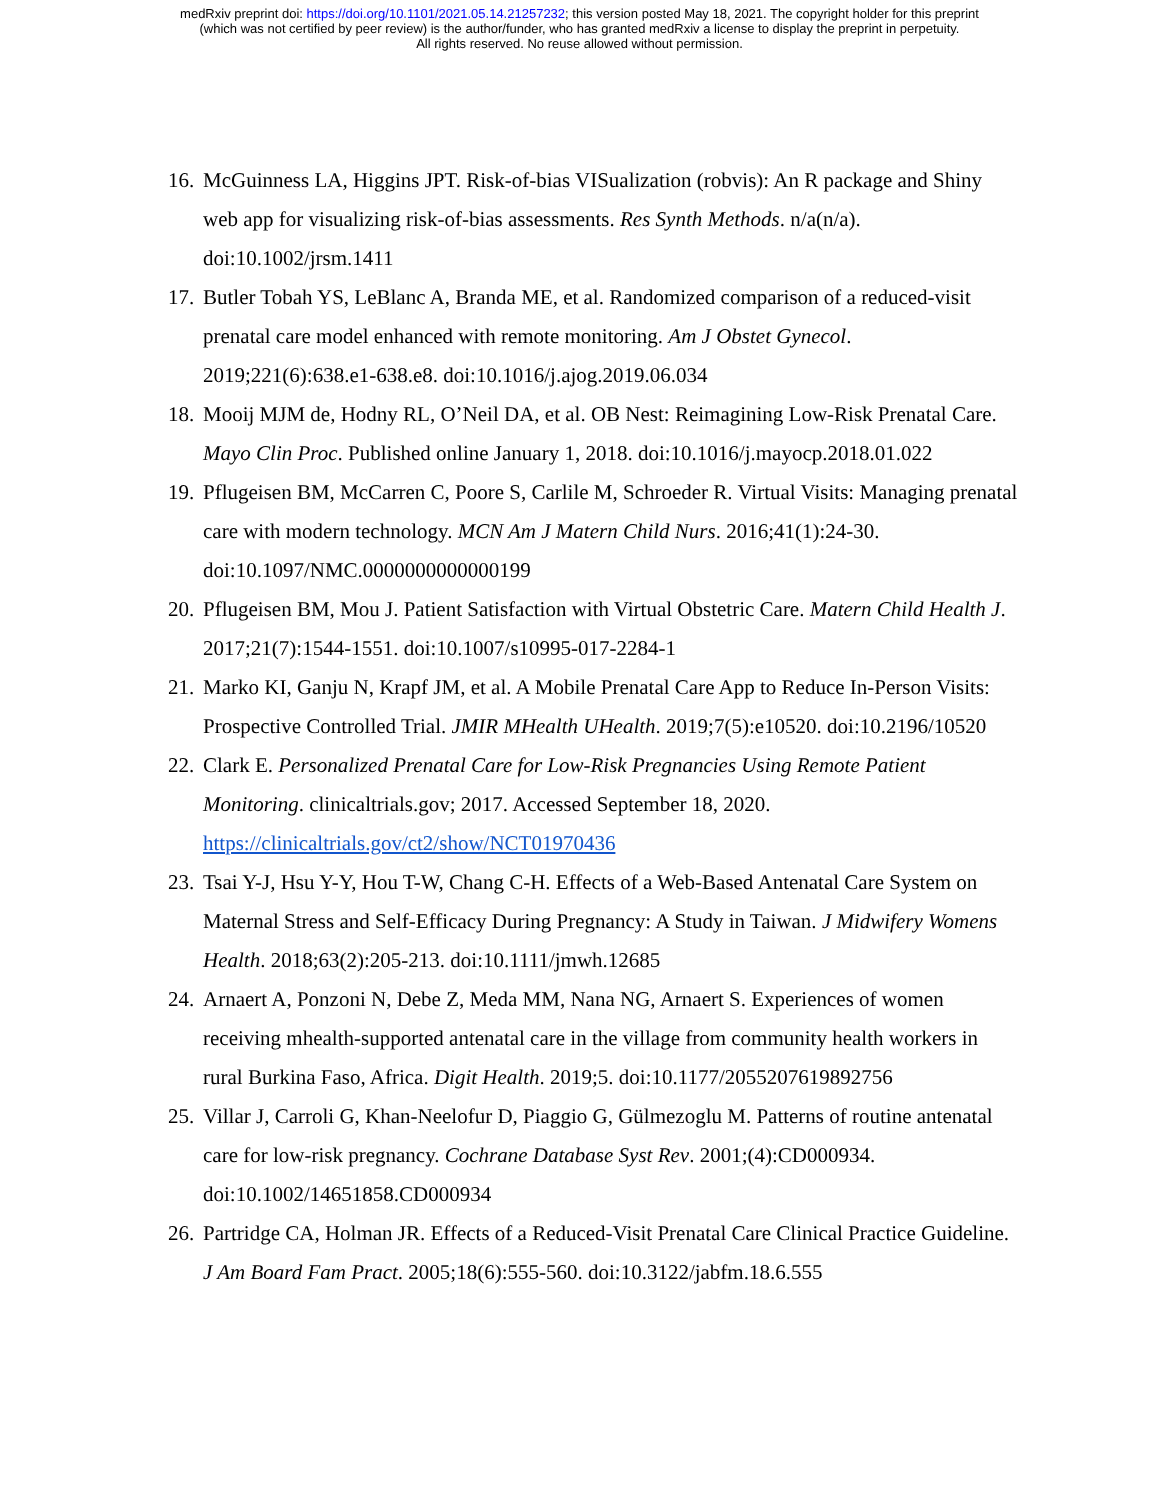medRxiv preprint doi: https://doi.org/10.1101/2021.05.14.21257232; this version posted May 18, 2021. The copyright holder for this preprint
(which was not certified by peer review) is the author/funder, who has granted medRxiv a license to display the preprint in perpetuity.
All rights reserved. No reuse allowed without permission.
16. McGuinness LA, Higgins JPT. Risk-of-bias VISualization (robvis): An R package and Shiny web app for visualizing risk-of-bias assessments. Res Synth Methods. n/a(n/a). doi:10.1002/jrsm.1411
17. Butler Tobah YS, LeBlanc A, Branda ME, et al. Randomized comparison of a reduced-visit prenatal care model enhanced with remote monitoring. Am J Obstet Gynecol. 2019;221(6):638.e1-638.e8. doi:10.1016/j.ajog.2019.06.034
18. Mooij MJM de, Hodny RL, O’Neil DA, et al. OB Nest: Reimagining Low-Risk Prenatal Care. Mayo Clin Proc. Published online January 1, 2018. doi:10.1016/j.mayocp.2018.01.022
19. Pflugeisen BM, McCarren C, Poore S, Carlile M, Schroeder R. Virtual Visits: Managing prenatal care with modern technology. MCN Am J Matern Child Nurs. 2016;41(1):24-30. doi:10.1097/NMC.0000000000000199
20. Pflugeisen BM, Mou J. Patient Satisfaction with Virtual Obstetric Care. Matern Child Health J. 2017;21(7):1544-1551. doi:10.1007/s10995-017-2284-1
21. Marko KI, Ganju N, Krapf JM, et al. A Mobile Prenatal Care App to Reduce In-Person Visits: Prospective Controlled Trial. JMIR MHealth UHealth. 2019;7(5):e10520. doi:10.2196/10520
22. Clark E. Personalized Prenatal Care for Low-Risk Pregnancies Using Remote Patient Monitoring. clinicaltrials.gov; 2017. Accessed September 18, 2020. https://clinicaltrials.gov/ct2/show/NCT01970436
23. Tsai Y-J, Hsu Y-Y, Hou T-W, Chang C-H. Effects of a Web-Based Antenatal Care System on Maternal Stress and Self-Efficacy During Pregnancy: A Study in Taiwan. J Midwifery Womens Health. 2018;63(2):205-213. doi:10.1111/jmwh.12685
24. Arnaert A, Ponzoni N, Debe Z, Meda MM, Nana NG, Arnaert S. Experiences of women receiving mhealth-supported antenatal care in the village from community health workers in rural Burkina Faso, Africa. Digit Health. 2019;5. doi:10.1177/2055207619892756
25. Villar J, Carroli G, Khan-Neelofur D, Piaggio G, Gülmezoglu M. Patterns of routine antenatal care for low-risk pregnancy. Cochrane Database Syst Rev. 2001;(4):CD000934. doi:10.1002/14651858.CD000934
26. Partridge CA, Holman JR. Effects of a Reduced-Visit Prenatal Care Clinical Practice Guideline. J Am Board Fam Pract. 2005;18(6):555-560. doi:10.3122/jabfm.18.6.555